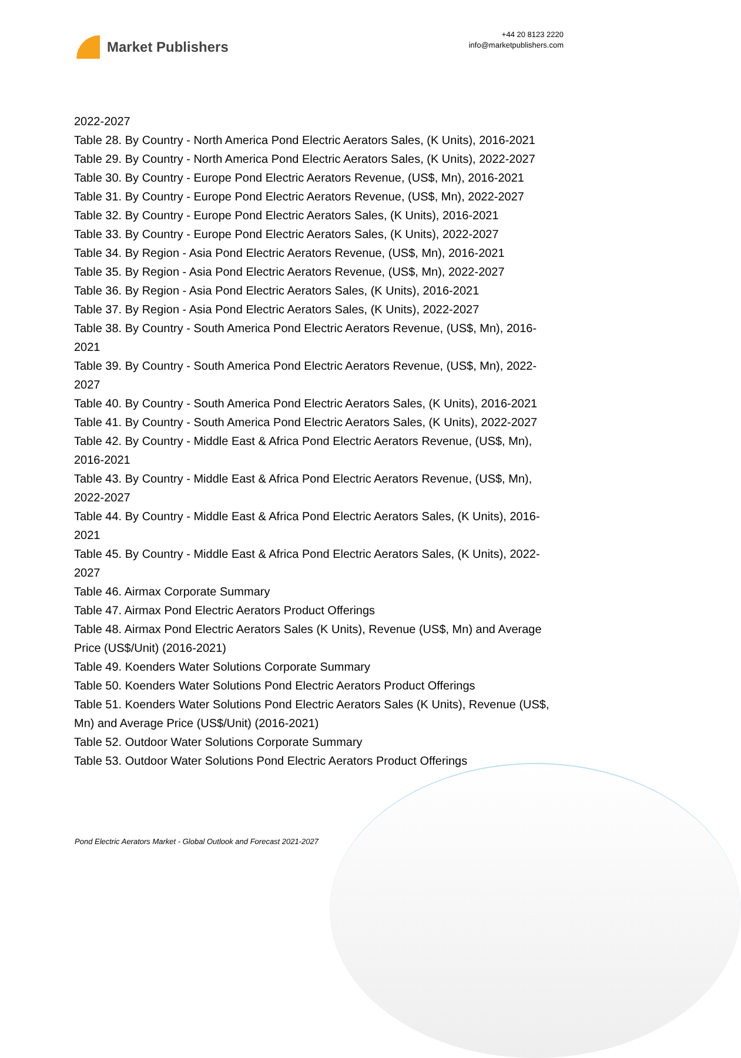Market Publishers
+44 20 8123 2220
info@marketpublishers.com
2022-2027
Table 28. By Country - North America Pond Electric Aerators Sales, (K Units), 2016-2021
Table 29. By Country - North America Pond Electric Aerators Sales, (K Units), 2022-2027
Table 30. By Country - Europe Pond Electric Aerators Revenue, (US$, Mn), 2016-2021
Table 31. By Country - Europe Pond Electric Aerators Revenue, (US$, Mn), 2022-2027
Table 32. By Country - Europe Pond Electric Aerators Sales, (K Units), 2016-2021
Table 33. By Country - Europe Pond Electric Aerators Sales, (K Units), 2022-2027
Table 34. By Region - Asia Pond Electric Aerators Revenue, (US$, Mn), 2016-2021
Table 35. By Region - Asia Pond Electric Aerators Revenue, (US$, Mn), 2022-2027
Table 36. By Region - Asia Pond Electric Aerators Sales, (K Units), 2016-2021
Table 37. By Region - Asia Pond Electric Aerators Sales, (K Units), 2022-2027
Table 38. By Country - South America Pond Electric Aerators Revenue, (US$, Mn), 2016-2021
Table 39. By Country - South America Pond Electric Aerators Revenue, (US$, Mn), 2022-2027
Table 40. By Country - South America Pond Electric Aerators Sales, (K Units), 2016-2021
Table 41. By Country - South America Pond Electric Aerators Sales, (K Units), 2022-2027
Table 42. By Country - Middle East & Africa Pond Electric Aerators Revenue, (US$, Mn), 2016-2021
Table 43. By Country - Middle East & Africa Pond Electric Aerators Revenue, (US$, Mn), 2022-2027
Table 44. By Country - Middle East & Africa Pond Electric Aerators Sales, (K Units), 2016-2021
Table 45. By Country - Middle East & Africa Pond Electric Aerators Sales, (K Units), 2022-2027
Table 46. Airmax Corporate Summary
Table 47. Airmax Pond Electric Aerators Product Offerings
Table 48. Airmax Pond Electric Aerators Sales (K Units), Revenue (US$, Mn) and Average Price (US$/Unit) (2016-2021)
Table 49. Koenders Water Solutions Corporate Summary
Table 50. Koenders Water Solutions Pond Electric Aerators Product Offerings
Table 51. Koenders Water Solutions Pond Electric Aerators Sales (K Units), Revenue (US$, Mn) and Average Price (US$/Unit) (2016-2021)
Table 52. Outdoor Water Solutions Corporate Summary
Table 53. Outdoor Water Solutions Pond Electric Aerators Product Offerings
Pond Electric Aerators Market - Global Outlook and Forecast 2021-2027